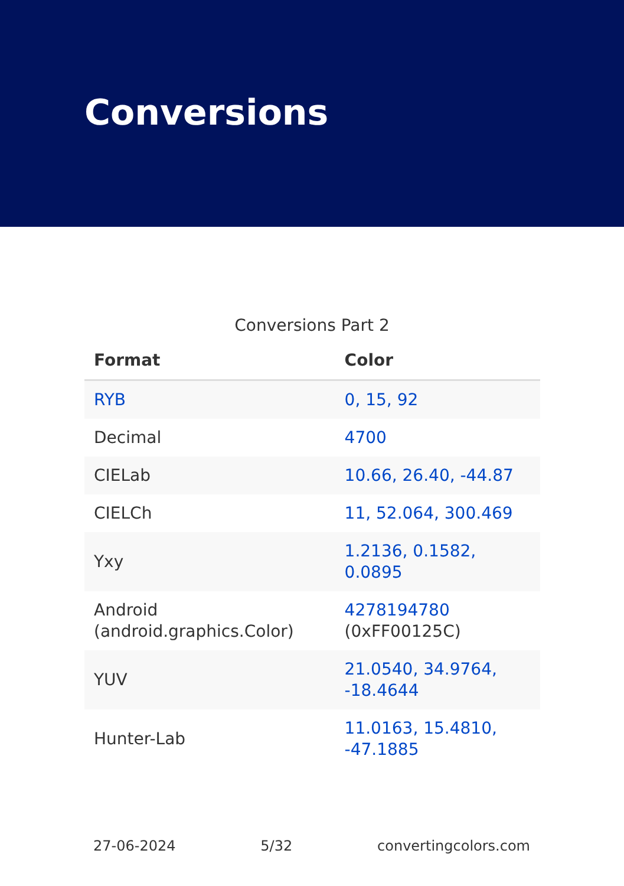Conversions
Conversions Part 2
| Format | Color |
| --- | --- |
| RYB | 0, 15, 92 |
| Decimal | 4700 |
| CIELab | 10.66, 26.40, -44.87 |
| CIELCh | 11, 52.064, 300.469 |
| Yxy | 1.2136, 0.1582, 0.0895 |
| Android (android.graphics.Color) | 4278194780 (0xFF00125C) |
| YUV | 21.0540, 34.9764, -18.4644 |
| Hunter-Lab | 11.0163, 15.4810, -47.1885 |
27-06-2024 5/32 convertingcolors.com